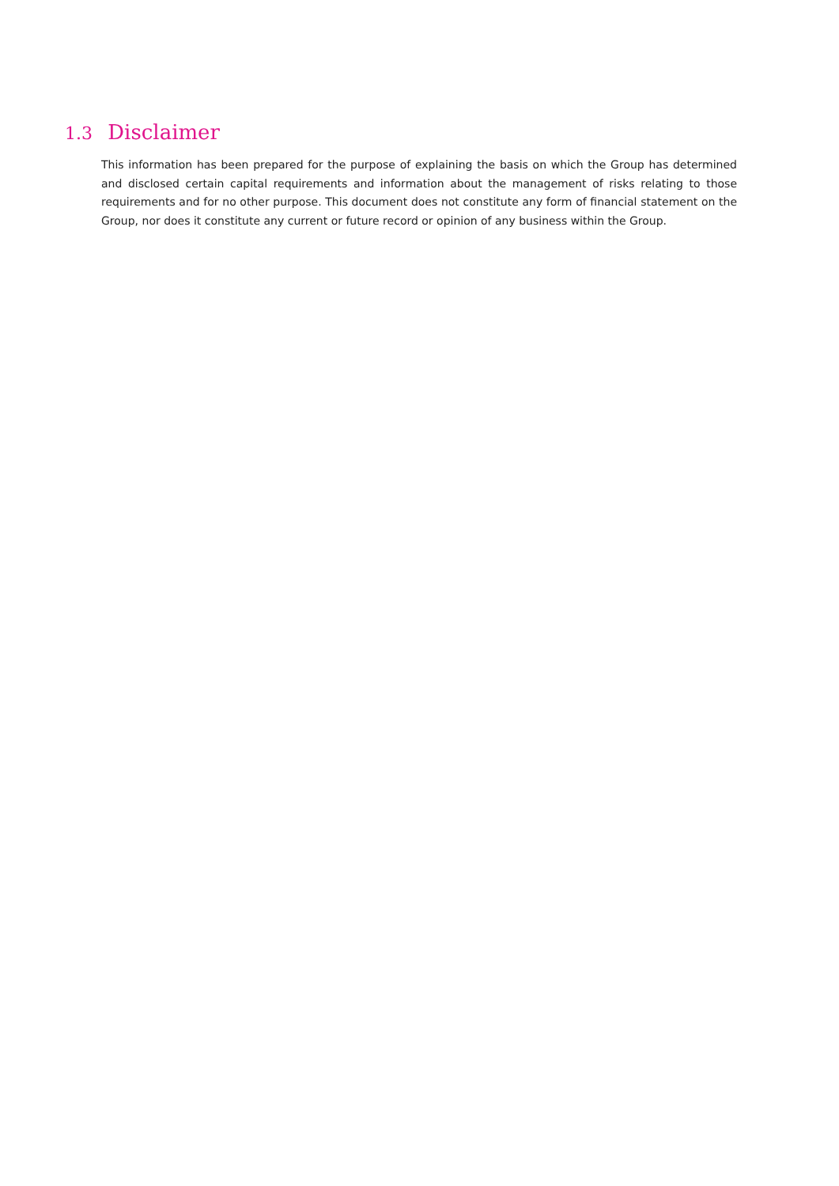1.3 Disclaimer
This information has been prepared for the purpose of explaining the basis on which the Group has determined and disclosed certain capital requirements and information about the management of risks relating to those requirements and for no other purpose. This document does not constitute any form of financial statement on the Group, nor does it constitute any current or future record or opinion of any business within the Group.